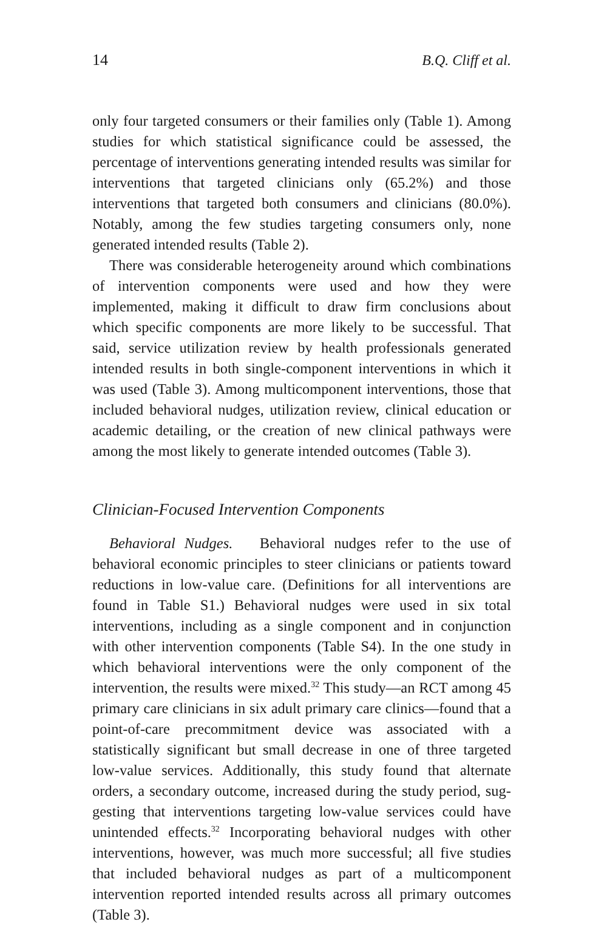14 B.Q. Cliff et al.
only four targeted consumers or their families only (Table 1). Among studies for which statistical significance could be assessed, the percent­age of interventions generating intended results was similar for interven­tions that targeted clinicians only (65.2%) and those interventions that targeted both consumers and clinicians (80.0%). Notably, among the few studies targeting consumers only, none generated intended results (Table 2).
There was considerable heterogeneity around which combinations of intervention components were used and how they were implemented, making it difficult to draw firm conclusions about which specific com­ponents are more likely to be successful. That said, service utilization review by health professionals generated intended results in both single-component interventions in which it was used (Table 3). Among mul­ticomponent interventions, those that included behavioral nudges, uti­lization review, clinical education or academic detailing, or the creation of new clinical pathways were among the most likely to generate in­tended outcomes (Table 3).
Clinician-Focused Intervention Components
Behavioral Nudges. Behavioral nudges refer to the use of behavioral economic principles to steer clinicians or patients toward reductions in low-value care. (Definitions for all interventions are found in Table S1.) Behavioral nudges were used in six total interventions, including as a single component and in conjunction with other intervention compo­nents (Table S4). In the one study in which behavioral interventions were the only component of the intervention, the results were mixed.<sup>32</sup> This study—an RCT among 45 primary care clinicians in six adult primary care clinics—found that a point-of-care precommitment device was as­sociated with a statistically significant but small decrease in one of three targeted low-value services. Additionally, this study found that alternate orders, a secondary outcome, increased during the study period, sug­gesting that interventions targeting low-value services could have unin­tended effects.<sup>32</sup> Incorporating behavioral nudges with other interven­tions, however, was much more successful; all five studies that included behavioral nudges as part of a multicomponent intervention reported intended results across all primary outcomes (Table 3).